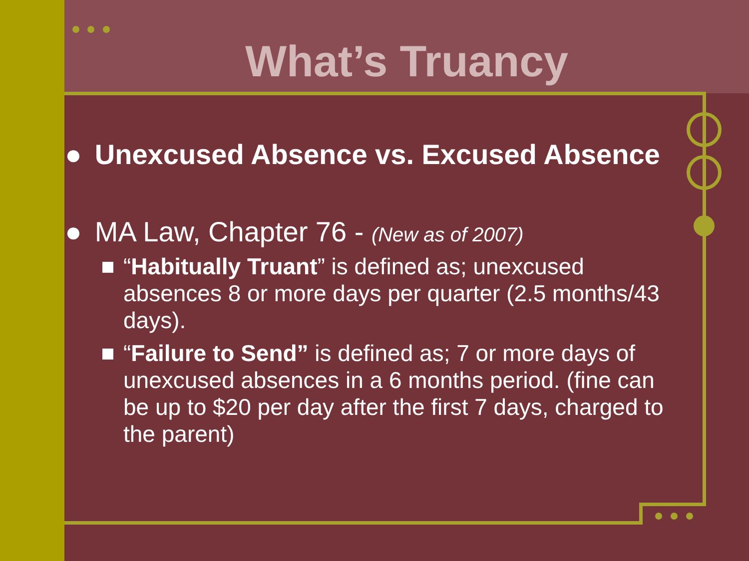What’s Truancy
● Unexcused Absence vs. Excused Absence
● MA Law, Chapter 76 - (New as of 2007)
“Habitually Truant” is defined as; unexcused absences 8 or more days per quarter (2.5 months/43 days).
“Failure to Send” is defined as; 7 or more days of unexcused absences in a 6 months period. (fine can be up to $20 per day after the first 7 days, charged to the parent)